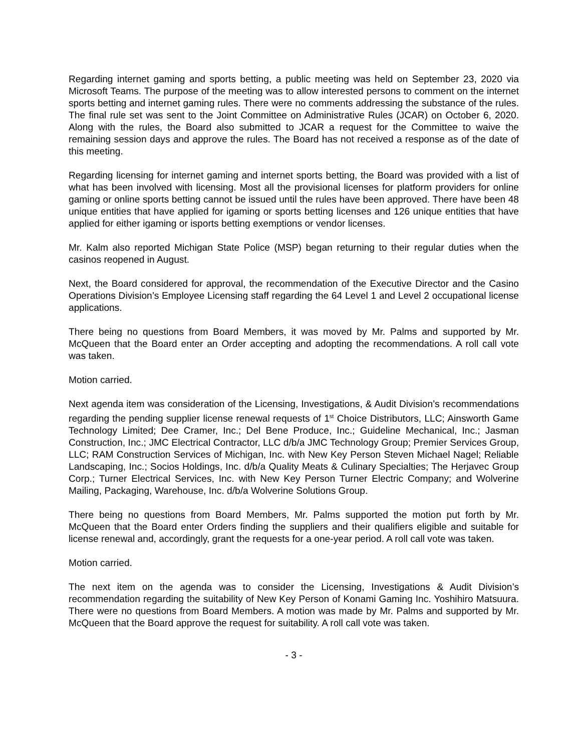Regarding internet gaming and sports betting, a public meeting was held on September 23, 2020 via Microsoft Teams. The purpose of the meeting was to allow interested persons to comment on the internet sports betting and internet gaming rules. There were no comments addressing the substance of the rules. The final rule set was sent to the Joint Committee on Administrative Rules (JCAR) on October 6, 2020. Along with the rules, the Board also submitted to JCAR a request for the Committee to waive the remaining session days and approve the rules. The Board has not received a response as of the date of this meeting.
Regarding licensing for internet gaming and internet sports betting, the Board was provided with a list of what has been involved with licensing. Most all the provisional licenses for platform providers for online gaming or online sports betting cannot be issued until the rules have been approved. There have been 48 unique entities that have applied for igaming or sports betting licenses and 126 unique entities that have applied for either igaming or isports betting exemptions or vendor licenses.
Mr. Kalm also reported Michigan State Police (MSP) began returning to their regular duties when the casinos reopened in August.
Next, the Board considered for approval, the recommendation of the Executive Director and the Casino Operations Division’s Employee Licensing staff regarding the 64 Level 1 and Level 2 occupational license applications.
There being no questions from Board Members, it was moved by Mr. Palms and supported by Mr. McQueen that the Board enter an Order accepting and adopting the recommendations. A roll call vote was taken.
Motion carried.
Next agenda item was consideration of the Licensing, Investigations, & Audit Division’s recommendations regarding the pending supplier license renewal requests of 1<sup>st</sup> Choice Distributors, LLC; Ainsworth Game Technology Limited; Dee Cramer, Inc.; Del Bene Produce, Inc.; Guideline Mechanical, Inc.; Jasman Construction, Inc.; JMC Electrical Contractor, LLC d/b/a JMC Technology Group; Premier Services Group, LLC; RAM Construction Services of Michigan, Inc. with New Key Person Steven Michael Nagel; Reliable Landscaping, Inc.; Socios Holdings, Inc. d/b/a Quality Meats & Culinary Specialties; The Herjavec Group Corp.; Turner Electrical Services, Inc. with New Key Person Turner Electric Company; and Wolverine Mailing, Packaging, Warehouse, Inc. d/b/a Wolverine Solutions Group.
There being no questions from Board Members, Mr. Palms supported the motion put forth by Mr. McQueen that the Board enter Orders finding the suppliers and their qualifiers eligible and suitable for license renewal and, accordingly, grant the requests for a one-year period. A roll call vote was taken.
Motion carried.
The next item on the agenda was to consider the Licensing, Investigations & Audit Division’s recommendation regarding the suitability of New Key Person of Konami Gaming Inc. Yoshihiro Matsuura. There were no questions from Board Members. A motion was made by Mr. Palms and supported by Mr. McQueen that the Board approve the request for suitability. A roll call vote was taken.
- 3 -